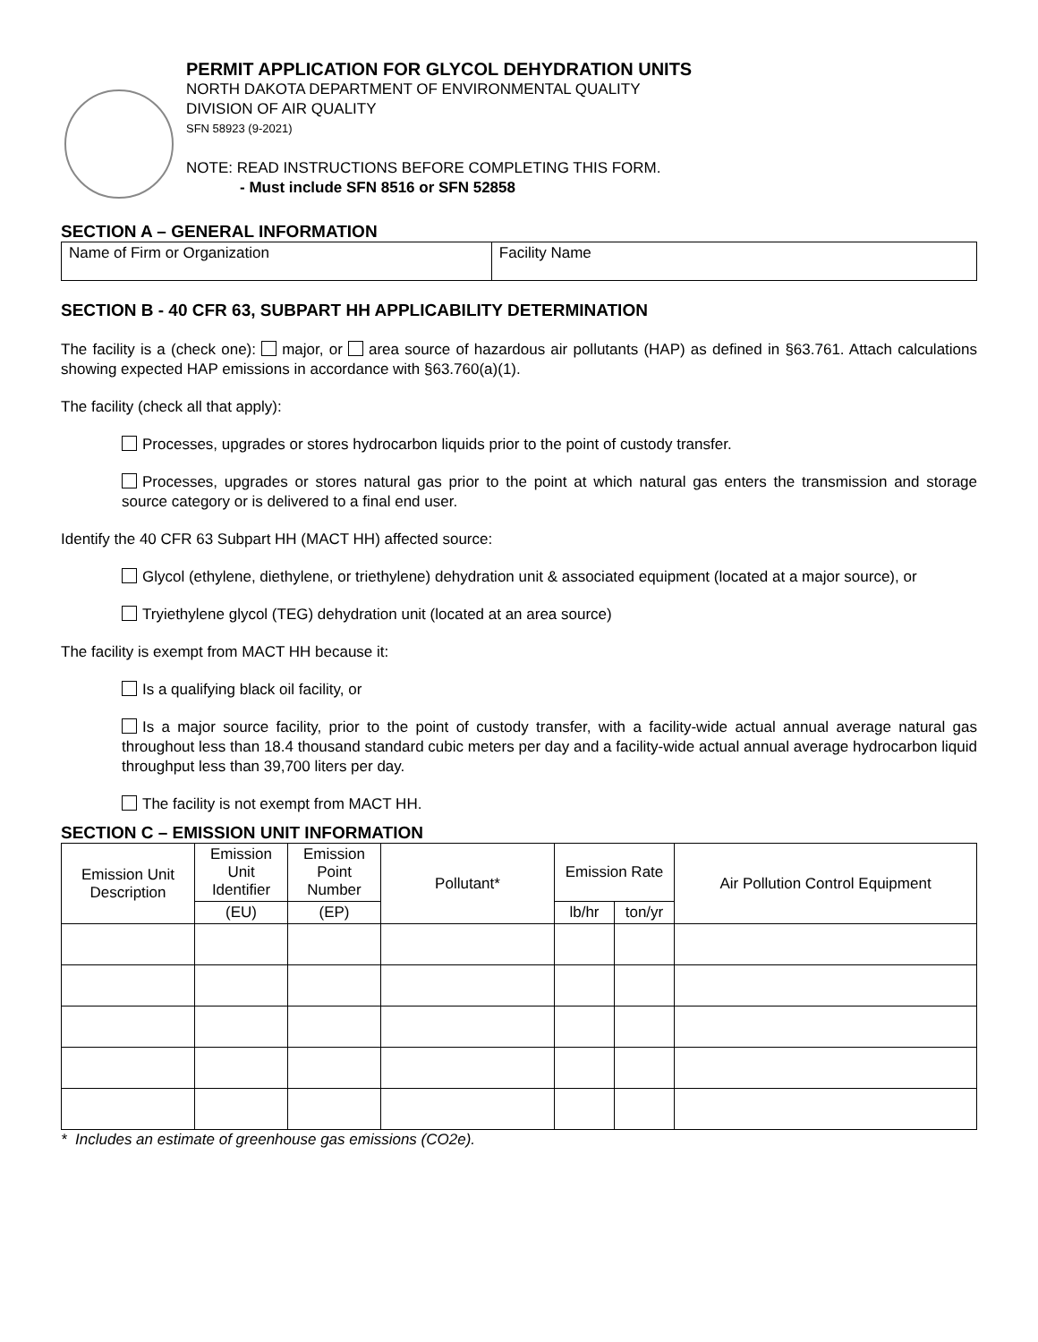PERMIT APPLICATION FOR GLYCOL DEHYDRATION UNITS
NORTH DAKOTA DEPARTMENT OF ENVIRONMENTAL QUALITY
DIVISION OF AIR QUALITY
SFN 58923 (9-2021)
NOTE: READ INSTRUCTIONS BEFORE COMPLETING THIS FORM.
- Must include SFN 8516 or SFN 52858
SECTION A – GENERAL INFORMATION
| Name of Firm or Organization | Facility Name |
SECTION B - 40 CFR 63, SUBPART HH APPLICABILITY DETERMINATION
The facility is a (check one): major, or area source of hazardous air pollutants (HAP) as defined in §63.761. Attach calculations showing expected HAP emissions in accordance with §63.760(a)(1).
The facility (check all that apply):
Processes, upgrades or stores hydrocarbon liquids prior to the point of custody transfer.
Processes, upgrades or stores natural gas prior to the point at which natural gas enters the transmission and storage source category or is delivered to a final end user.
Identify the 40 CFR 63 Subpart HH (MACT HH) affected source:
Glycol (ethylene, diethylene, or triethylene) dehydration unit & associated equipment (located at a major source), or
Tryiethylene glycol (TEG) dehydration unit (located at an area source)
The facility is exempt from MACT HH because it:
Is a qualifying black oil facility, or
Is a major source facility, prior to the point of custody transfer, with a facility-wide actual annual average natural gas throughout less than 18.4 thousand standard cubic meters per day and a facility-wide actual annual average hydrocarbon liquid throughput less than 39,700 liters per day.
The facility is not exempt from MACT HH.
SECTION C – EMISSION UNIT INFORMATION
| Emission Unit Description | Emission Unit Identifier | Emission Point Number | Pollutant* | Emission Rate | | Air Pollution Control Equipment |
| --- | --- | --- | --- | --- | --- | --- |
| | (EU) | (EP) | | lb/hr | ton/yr | |
* Includes an estimate of greenhouse gas emissions (CO2e).